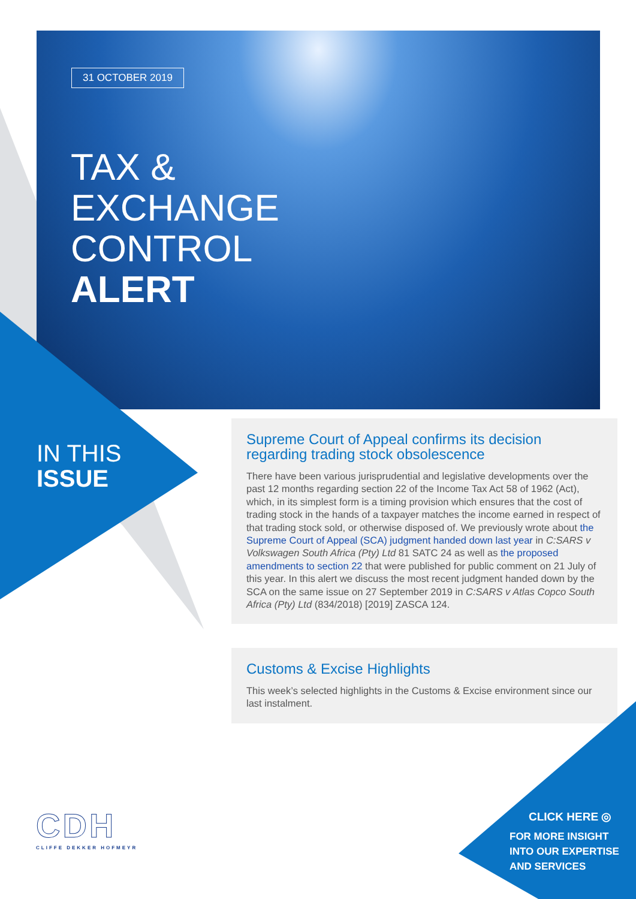31 OCTOBER 2019
TAX &
EXCHANGE
CONTROL
ALERT
IN THIS
ISSUE
Supreme Court of Appeal confirms its decision regarding trading stock obsolescence
There have been various jurisprudential and legislative developments over the past 12 months regarding section 22 of the Income Tax Act 58 of 1962 (Act), which, in its simplest form is a timing provision which ensures that the cost of trading stock in the hands of a taxpayer matches the income earned in respect of that trading stock sold, or otherwise disposed of. We previously wrote about the Supreme Court of Appeal (SCA) judgment handed down last year in C:SARS v Volkswagen South Africa (Pty) Ltd 81 SATC 24 as well as the proposed amendments to section 22 that were published for public comment on 21 July of this year. In this alert we discuss the most recent judgment handed down by the SCA on the same issue on 27 September 2019 in C:SARS v Atlas Copco South Africa (Pty) Ltd (834/2018) [2019] ZASCA 124.
Customs & Excise Highlights
This week’s selected highlights in the Customs & Excise environment since our last instalment.
CDH
CLIFFE DEKKER HOFMEYR
CLICK HERE ◎
FOR MORE INSIGHT
INTO OUR EXPERTISE
AND SERVICES